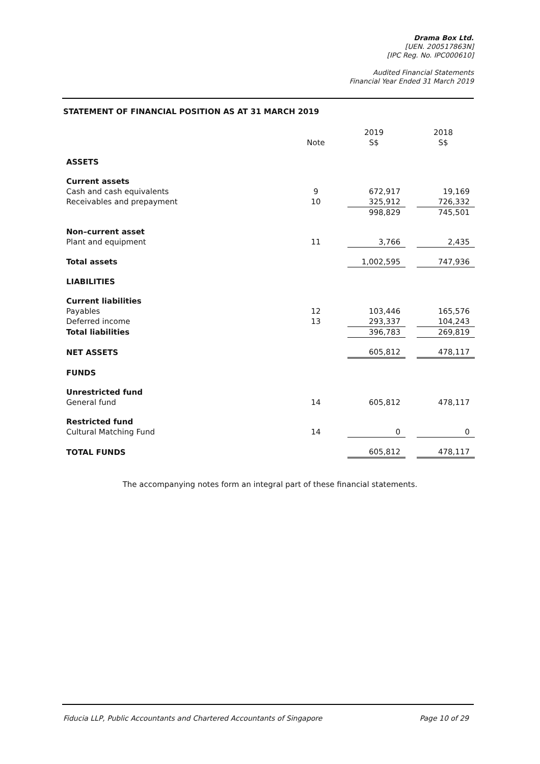Drama Box Ltd.
[UEN. 200517863N]
[IPC Reg. No. IPC000610]
Audited Financial Statements
Financial Year Ended 31 March 2019
STATEMENT OF FINANCIAL POSITION AS AT 31 MARCH 2019
| | | | 2019 | | 2018 |
| --- | --- | --- | --- | --- | --- |
| | Note | | S$ | | S$ |
| ASSETS | | | | | |
| Current assets | | | | | |
| Cash and cash equivalents | 9 | | 672,917 | | 19,169 |
| Receivables and prepayment | 10 | | 325,912 | | 726,332 |
| | | | 998,829 | | 745,501 |
| Non–current asset | | | | | |
| Plant and equipment | 11 | | 3,766 | | 2,435 |
| Total assets | | | 1,002,595 | | 747,936 |
| LIABILITIES | | | | | |
| Current liabilities | | | | | |
| Payables | 12 | | 103,446 | | 165,576 |
| Deferred income | 13 | | 293,337 | | 104,243 |
| Total liabilities | | | 396,783 | | 269,819 |
| NET ASSETS | | | 605,812 | | 478,117 |
| FUNDS | | | | | |
| Unrestricted fund | | | | | |
| General fund | 14 | | 605,812 | | 478,117 |
| Restricted fund | | | | | |
| Cultural Matching Fund | 14 | | 0 | | 0 |
| TOTAL FUNDS | | | 605,812 | | 478,117 |
The accompanying notes form an integral part of these financial statements.
Fiducia LLP, Public Accountants and Chartered Accountants of Singapore Page 10 of 29